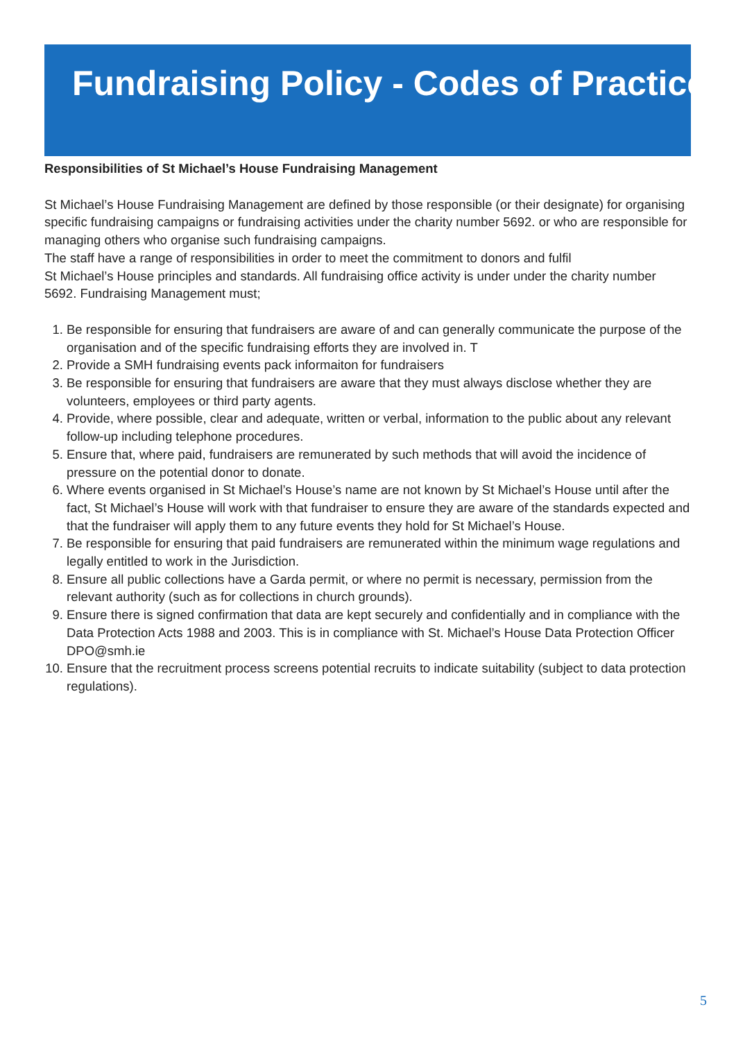Fundraising Policy - Codes of Practice
Responsibilities of St Michael’s House Fundraising Management
St Michael’s House Fundraising Management are defined by those responsible (or their designate) for organising specific fundraising campaigns or fundraising activities under the charity number 5692. or who are responsible for managing others who organise such fundraising campaigns.
The staff have a range of responsibilities in order to meet the commitment to donors and fulfil
St Michael’s House principles and standards. All fundraising office activity is under under the charity number 5692. Fundraising Management must;
1. Be responsible for ensuring that fundraisers are aware of and can generally communicate the purpose of the organisation and of the specific fundraising efforts they are involved in. T
2. Provide a SMH fundraising events pack informaiton for fundraisers
3. Be responsible for ensuring that fundraisers are aware that they must always disclose whether they are volunteers, employees or third party agents.
4. Provide, where possible, clear and adequate, written or verbal, information to the public about any relevant follow-up including telephone procedures.
5. Ensure that, where paid, fundraisers are remunerated by such methods that will avoid the incidence of pressure on the potential donor to donate.
6. Where events organised in St Michael’s House’s name are not known by St Michael’s House until after the fact, St Michael’s House will work with that fundraiser to ensure they are aware of the standards expected and that the fundraiser will apply them to any future events they hold for St Michael’s House.
7. Be responsible for ensuring that paid fundraisers are remunerated within the minimum wage regulations and legally entitled to work in the Jurisdiction.
8. Ensure all public collections have a Garda permit, or where no permit is necessary, permission from the relevant authority (such as for collections in church grounds).
9. Ensure there is signed confirmation that data are kept securely and confidentially and in compliance with the Data Protection Acts 1988 and 2003. This is in compliance with St. Michael’s House Data Protection Officer DPO@smh.ie
10. Ensure that the recruitment process screens potential recruits to indicate suitability (subject to data protection regulations).
5